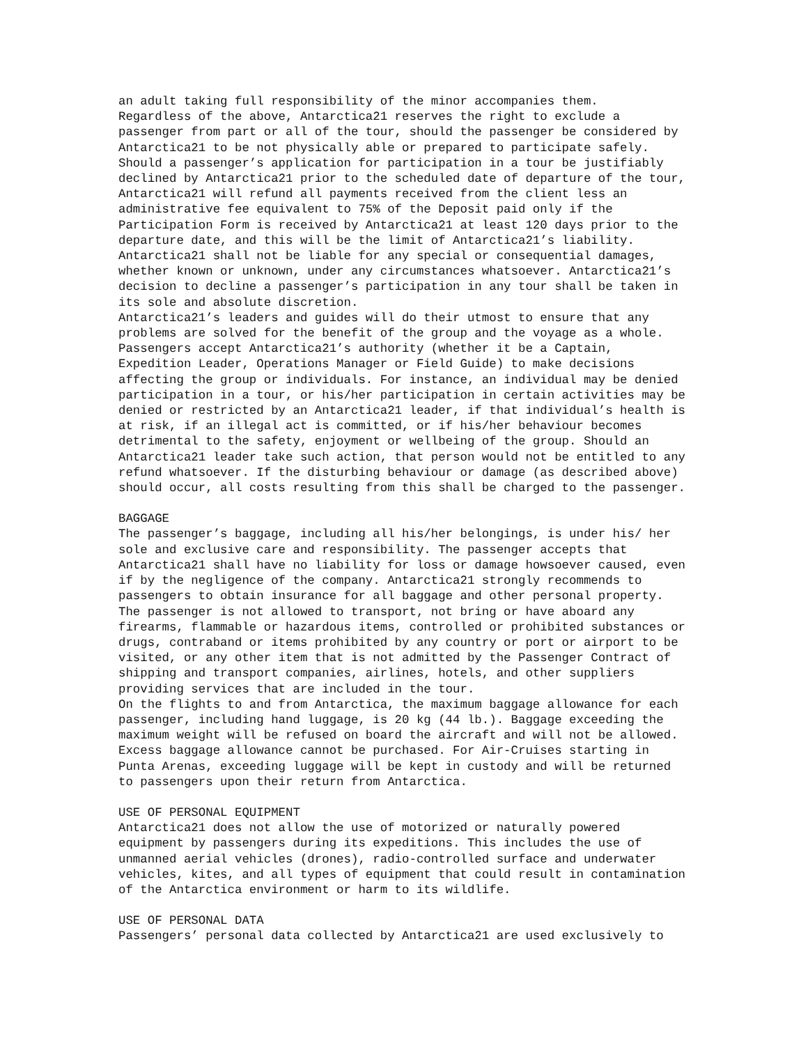an adult taking full responsibility of the minor accompanies them. Regardless of the above, Antarctica21 reserves the right to exclude a passenger from part or all of the tour, should the passenger be considered by Antarctica21 to be not physically able or prepared to participate safely. Should a passenger’s application for participation in a tour be justifiably declined by Antarctica21 prior to the scheduled date of departure of the tour, Antarctica21 will refund all payments received from the client less an administrative fee equivalent to 75% of the Deposit paid only if the Participation Form is received by Antarctica21 at least 120 days prior to the departure date, and this will be the limit of Antarctica21’s liability. Antarctica21 shall not be liable for any special or consequential damages, whether known or unknown, under any circumstances whatsoever. Antarctica21’s decision to decline a passenger’s participation in any tour shall be taken in its sole and absolute discretion. Antarctica21’s leaders and guides will do their utmost to ensure that any problems are solved for the benefit of the group and the voyage as a whole. Passengers accept Antarctica21’s authority (whether it be a Captain, Expedition Leader, Operations Manager or Field Guide) to make decisions affecting the group or individuals. For instance, an individual may be denied participation in a tour, or his/her participation in certain activities may be denied or restricted by an Antarctica21 leader, if that individual’s health is at risk, if an illegal act is committed, or if his/her behaviour becomes detrimental to the safety, enjoyment or wellbeing of the group. Should an Antarctica21 leader take such action, that person would not be entitled to any refund whatsoever. If the disturbing behaviour or damage (as described above) should occur, all costs resulting from this shall be charged to the passenger.
BAGGAGE The passenger’s baggage, including all his/her belongings, is under his/ her sole and exclusive care and responsibility. The passenger accepts that Antarctica21 shall have no liability for loss or damage howsoever caused, even if by the negligence of the company. Antarctica21 strongly recommends to passengers to obtain insurance for all baggage and other personal property. The passenger is not allowed to transport, not bring or have aboard any firearms, flammable or hazardous items, controlled or prohibited substances or drugs, contraband or items prohibited by any country or port or airport to be visited, or any other item that is not admitted by the Passenger Contract of shipping and transport companies, airlines, hotels, and other suppliers providing services that are included in the tour. On the flights to and from Antarctica, the maximum baggage allowance for each passenger, including hand luggage, is 20 kg (44 lb.). Baggage exceeding the maximum weight will be refused on board the aircraft and will not be allowed. Excess baggage allowance cannot be purchased. For Air-Cruises starting in Punta Arenas, exceeding luggage will be kept in custody and will be returned to passengers upon their return from Antarctica.
USE OF PERSONAL EQUIPMENT Antarctica21 does not allow the use of motorized or naturally powered equipment by passengers during its expeditions. This includes the use of unmanned aerial vehicles (drones), radio-controlled surface and underwater vehicles, kites, and all types of equipment that could result in contamination of the Antarctica environment or harm to its wildlife.
USE OF PERSONAL DATA Passengers’ personal data collected by Antarctica21 are used exclusively to